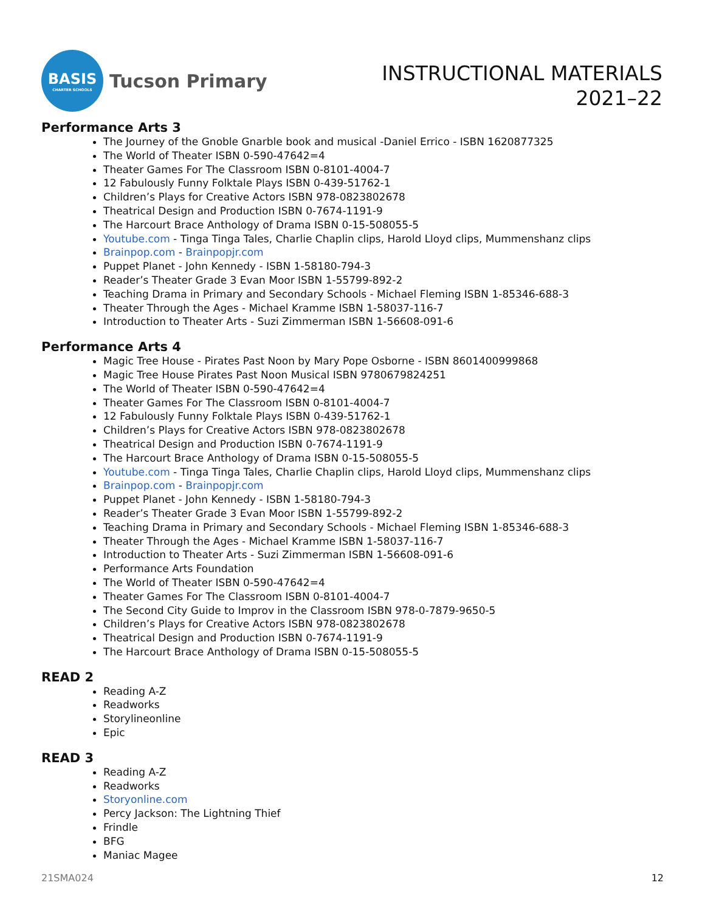BASIS
CHARTER SCHOOLS
Tucson Primary
INSTRUCTIONAL MATERIALS
2021–22
Performance Arts 3
The Journey of the Gnoble Gnarble book and musical -Daniel Errico - ISBN 1620877325
The World of Theater ISBN 0-590-47642=4
Theater Games For The Classroom ISBN 0-8101-4004-7
12 Fabulously Funny Folktale Plays ISBN 0-439-51762-1
Children’s Plays for Creative Actors ISBN 978-0823802678
Theatrical Design and Production ISBN 0-7674-1191-9
The Harcourt Brace Anthology of Drama ISBN 0-15-508055-5
Youtube.com - Tinga Tinga Tales, Charlie Chaplin clips, Harold Lloyd clips, Mummenshanz clips
Brainpop.com - Brainpopjr.com
Puppet Planet - John Kennedy - ISBN 1-58180-794-3
Reader’s Theater Grade 3 Evan Moor ISBN 1-55799-892-2
Teaching Drama in Primary and Secondary Schools - Michael Fleming ISBN 1-85346-688-3
Theater Through the Ages - Michael Kramme ISBN 1-58037-116-7
Introduction to Theater Arts - Suzi Zimmerman ISBN 1-56608-091-6
Performance Arts 4
Magic Tree House - Pirates Past Noon by Mary Pope Osborne - ISBN 8601400999868
Magic Tree House Pirates Past Noon Musical ISBN 9780679824251
The World of Theater ISBN 0-590-47642=4
Theater Games For The Classroom ISBN 0-8101-4004-7
12 Fabulously Funny Folktale Plays ISBN 0-439-51762-1
Children’s Plays for Creative Actors ISBN 978-0823802678
Theatrical Design and Production ISBN 0-7674-1191-9
The Harcourt Brace Anthology of Drama ISBN 0-15-508055-5
Youtube.com - Tinga Tinga Tales, Charlie Chaplin clips, Harold Lloyd clips, Mummenshanz clips
Brainpop.com - Brainpopjr.com
Puppet Planet - John Kennedy - ISBN 1-58180-794-3
Reader’s Theater Grade 3 Evan Moor ISBN 1-55799-892-2
Teaching Drama in Primary and Secondary Schools - Michael Fleming ISBN 1-85346-688-3
Theater Through the Ages - Michael Kramme ISBN 1-58037-116-7
Introduction to Theater Arts - Suzi Zimmerman ISBN 1-56608-091-6
Performance Arts Foundation
The World of Theater ISBN 0-590-47642=4
Theater Games For The Classroom ISBN 0-8101-4004-7
The Second City Guide to Improv in the Classroom ISBN 978-0-7879-9650-5
Children’s Plays for Creative Actors ISBN 978-0823802678
Theatrical Design and Production ISBN 0-7674-1191-9
The Harcourt Brace Anthology of Drama ISBN 0-15-508055-5
READ 2
Reading A-Z
Readworks
Storylineonline
Epic
READ 3
Reading A-Z
Readworks
Storyonline.com
Percy Jackson: The Lightning Thief
Frindle
BFG
Maniac Magee
21SMA024 12